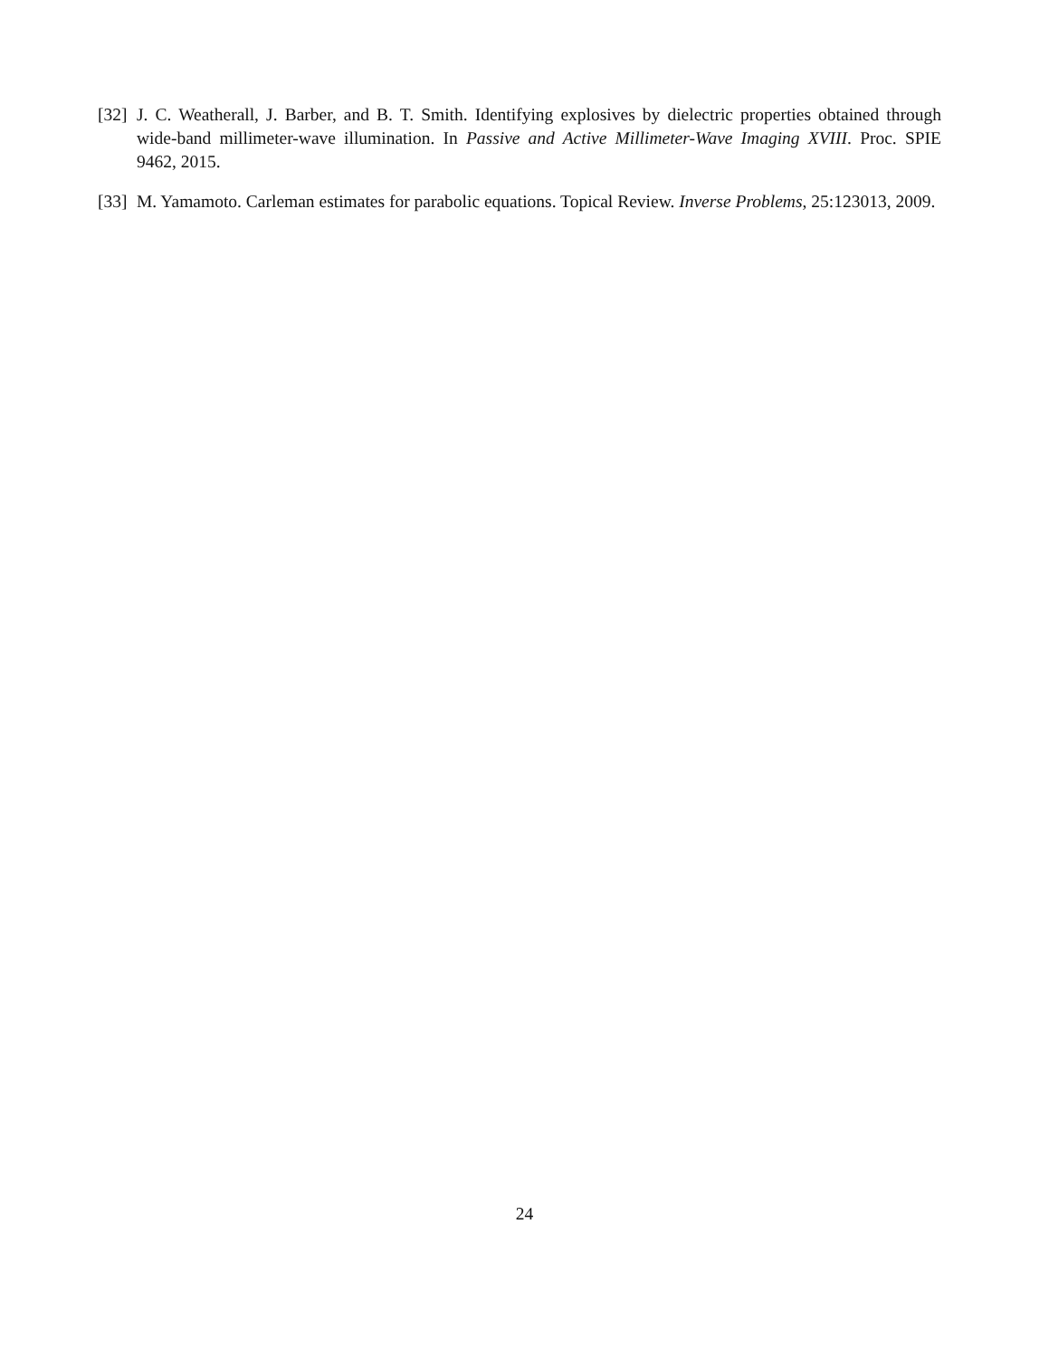[32] J. C. Weatherall, J. Barber, and B. T. Smith. Identifying explosives by dielectric properties obtained through wide-band millimeter-wave illumination. In Passive and Active Millimeter-Wave Imaging XVIII. Proc. SPIE 9462, 2015.
[33] M. Yamamoto. Carleman estimates for parabolic equations. Topical Review. Inverse Problems, 25:123013, 2009.
24